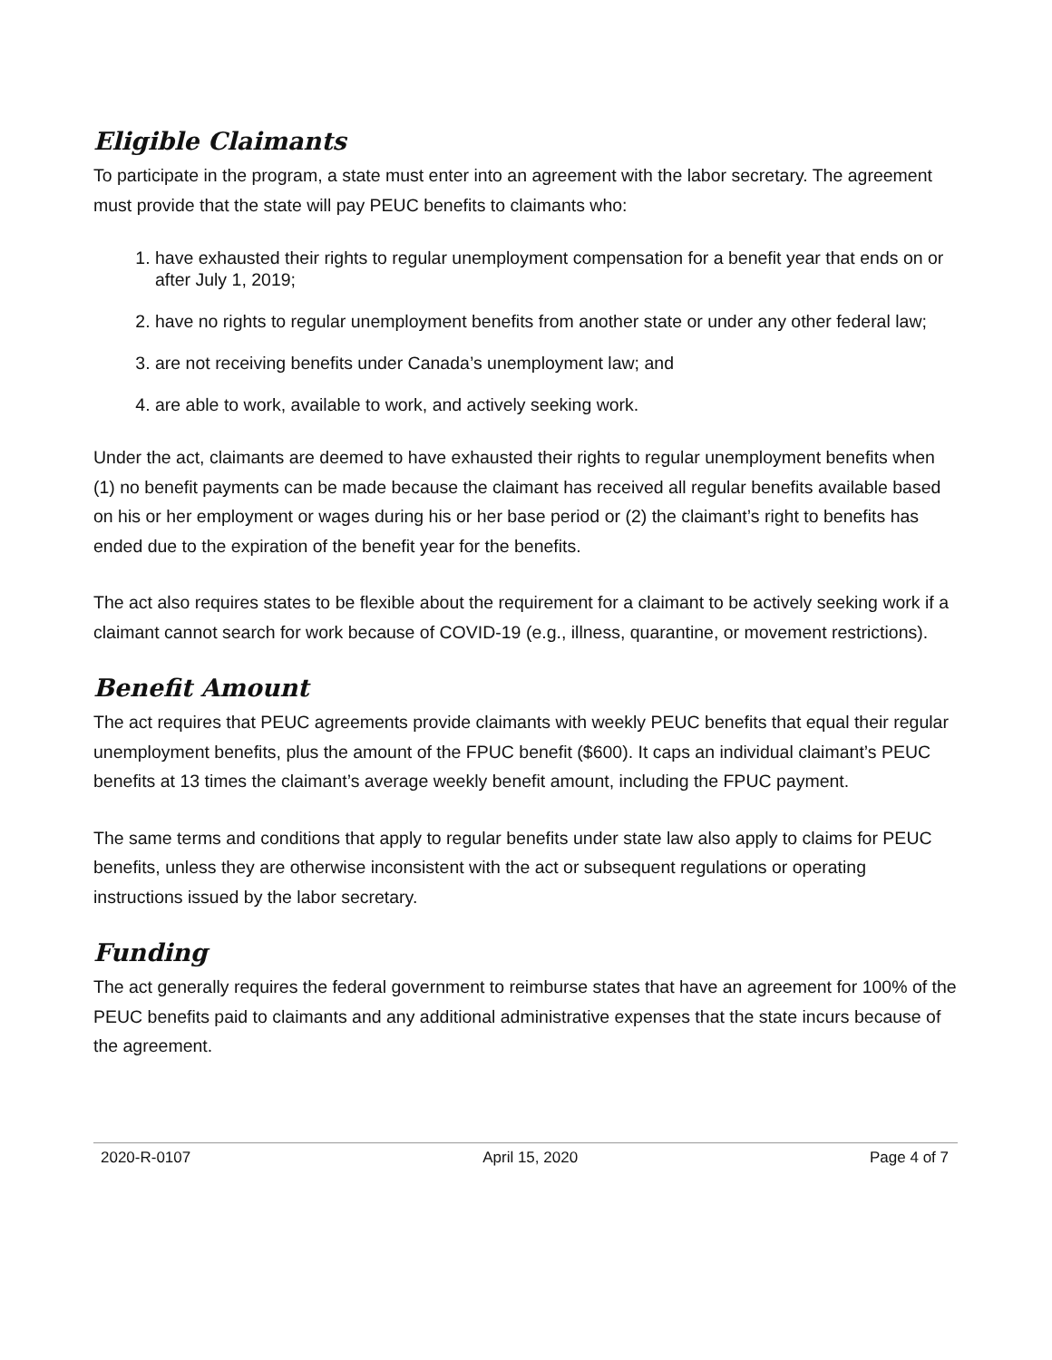Eligible Claimants
To participate in the program, a state must enter into an agreement with the labor secretary. The agreement must provide that the state will pay PEUC benefits to claimants who:
1. have exhausted their rights to regular unemployment compensation for a benefit year that ends on or after July 1, 2019;
2. have no rights to regular unemployment benefits from another state or under any other federal law;
3. are not receiving benefits under Canada’s unemployment law; and
4. are able to work, available to work, and actively seeking work.
Under the act, claimants are deemed to have exhausted their rights to regular unemployment benefits when (1) no benefit payments can be made because the claimant has received all regular benefits available based on his or her employment or wages during his or her base period or (2) the claimant’s right to benefits has ended due to the expiration of the benefit year for the benefits.
The act also requires states to be flexible about the requirement for a claimant to be actively seeking work if a claimant cannot search for work because of COVID-19 (e.g., illness, quarantine, or movement restrictions).
Benefit Amount
The act requires that PEUC agreements provide claimants with weekly PEUC benefits that equal their regular unemployment benefits, plus the amount of the FPUC benefit ($600). It caps an individual claimant’s PEUC benefits at 13 times the claimant’s average weekly benefit amount, including the FPUC payment.
The same terms and conditions that apply to regular benefits under state law also apply to claims for PEUC benefits, unless they are otherwise inconsistent with the act or subsequent regulations or operating instructions issued by the labor secretary.
Funding
The act generally requires the federal government to reimburse states that have an agreement for 100% of the PEUC benefits paid to claimants and any additional administrative expenses that the state incurs because of the agreement.
2020-R-0107 April 15, 2020 Page 4 of 7